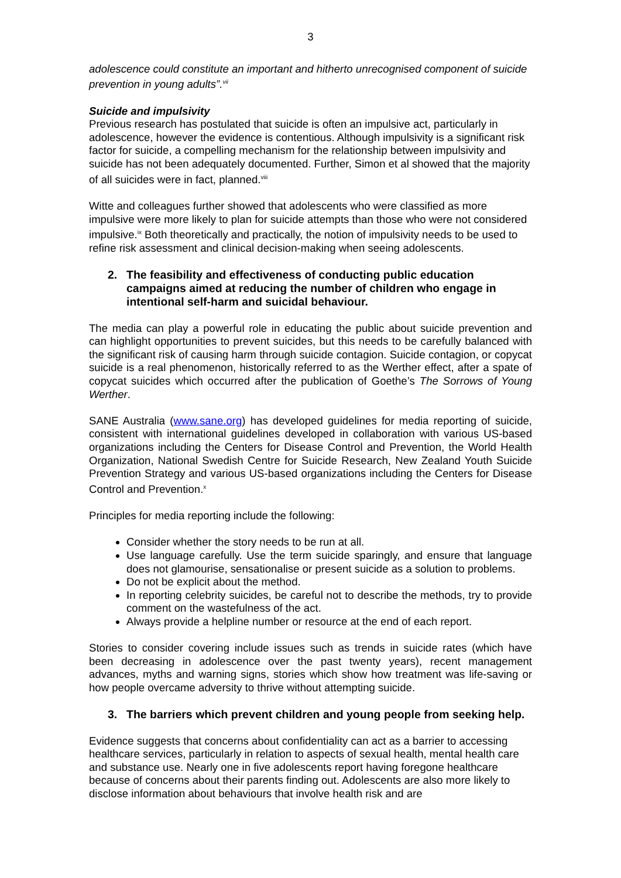3
adolescence could constitute an important and hitherto unrecognised component of suicide prevention in young adults”.<sup>vii</sup>
Suicide and impulsivity
Previous research has postulated that suicide is often an impulsive act, particularly in adolescence, however the evidence is contentious. Although impulsivity is a significant risk factor for suicide, a compelling mechanism for the relationship between impulsivity and suicide has not been adequately documented. Further, Simon et al showed that the majority of all suicides were in fact, planned.<sup>viii</sup>
Witte and colleagues further showed that adolescents who were classified as more impulsive were more likely to plan for suicide attempts than those who were not considered impulsive.<sup>ix</sup> Both theoretically and practically, the notion of impulsivity needs to be used to refine risk assessment and clinical decision-making when seeing adolescents.
2. The feasibility and effectiveness of conducting public education campaigns aimed at reducing the number of children who engage in intentional self-harm and suicidal behaviour.
The media can play a powerful role in educating the public about suicide prevention and can highlight opportunities to prevent suicides, but this needs to be carefully balanced with the significant risk of causing harm through suicide contagion. Suicide contagion, or copycat suicide is a real phenomenon, historically referred to as the Werther effect, after a spate of copycat suicides which occurred after the publication of Goethe’s The Sorrows of Young Werther.
SANE Australia (www.sane.org) has developed guidelines for media reporting of suicide, consistent with international guidelines developed in collaboration with various US-based organizations including the Centers for Disease Control and Prevention, the World Health Organization, National Swedish Centre for Suicide Research, New Zealand Youth Suicide Prevention Strategy and various US-based organizations including the Centers for Disease Control and Prevention.<sup>x</sup>
Principles for media reporting include the following:
Consider whether the story needs to be run at all.
Use language carefully. Use the term suicide sparingly, and ensure that language does not glamourise, sensationalise or present suicide as a solution to problems.
Do not be explicit about the method.
In reporting celebrity suicides, be careful not to describe the methods, try to provide comment on the wastefulness of the act.
Always provide a helpline number or resource at the end of each report.
Stories to consider covering include issues such as trends in suicide rates (which have been decreasing in adolescence over the past twenty years), recent management advances, myths and warning signs, stories which show how treatment was life-saving or how people overcame adversity to thrive without attempting suicide.
3. The barriers which prevent children and young people from seeking help.
Evidence suggests that concerns about confidentiality can act as a barrier to accessing healthcare services, particularly in relation to aspects of sexual health, mental health care and substance use. Nearly one in five adolescents report having foregone healthcare because of concerns about their parents finding out. Adolescents are also more likely to disclose information about behaviours that involve health risk and are